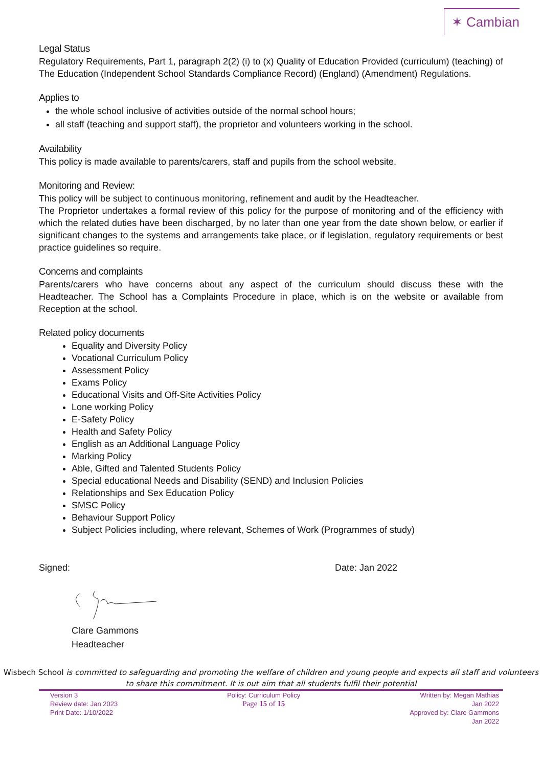✶ Cambian
Legal Status
Regulatory Requirements, Part 1, paragraph 2(2) (i) to (x) Quality of Education Provided (curriculum) (teaching) of The Education (Independent School Standards Compliance Record) (England) (Amendment) Regulations.
Applies to
the whole school inclusive of activities outside of the normal school hours;
all staff (teaching and support staff), the proprietor and volunteers working in the school.
Availability
This policy is made available to parents/carers, staff and pupils from the school website.
Monitoring and Review:
This policy will be subject to continuous monitoring, refinement and audit by the Headteacher.
The Proprietor undertakes a formal review of this policy for the purpose of monitoring and of the efficiency with which the related duties have been discharged, by no later than one year from the date shown below, or earlier if significant changes to the systems and arrangements take place, or if legislation, regulatory requirements or best practice guidelines so require.
Concerns and complaints
Parents/carers who have concerns about any aspect of the curriculum should discuss these with the Headteacher. The School has a Complaints Procedure in place, which is on the website or available from Reception at the school.
Related policy documents
Equality and Diversity Policy
Vocational Curriculum Policy
Assessment Policy
Exams Policy
Educational Visits and Off-Site Activities Policy
Lone working Policy
E-Safety Policy
Health and Safety Policy
English as an Additional Language Policy
Marking Policy
Able, Gifted and Talented Students Policy
Special educational Needs and Disability (SEND) and Inclusion Policies
Relationships and Sex Education Policy
SMSC Policy
Behaviour Support Policy
Subject Policies including, where relevant, Schemes of Work (Programmes of study)
Signed: Date: Jan 2022
Clare Gammons
Headteacher
Wisbech School is committed to safeguarding and promoting the welfare of children and young people and expects all staff and volunteers to share this commitment. It is out aim that all students fulfil their potential
Version 3
Review date: Jan 2023
Print Date: 1/10/2022
Policy: Curriculum Policy
Page 15 of 15
Written by: Megan Mathias
Jan 2022
Approved by: Clare Gammons
Jan 2022